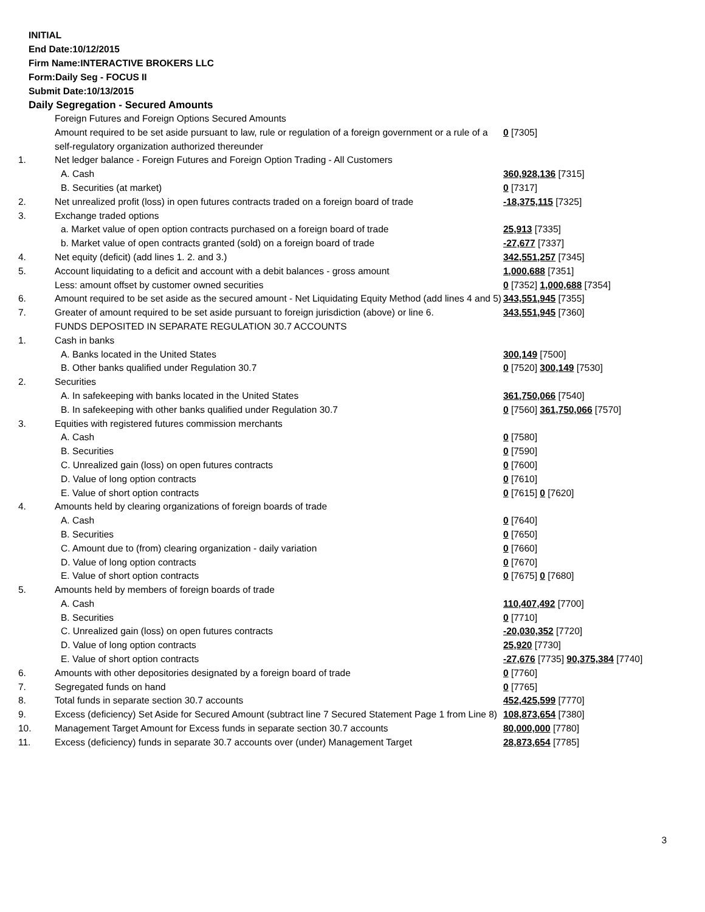INITIAL
End Date:10/12/2015
Firm Name:INTERACTIVE BROKERS LLC
Form:Daily Seg - FOCUS II
Submit Date:10/13/2015
Daily Segregation - Secured Amounts
| | Foreign Futures and Foreign Options Secured Amounts | |
| | Amount required to be set aside pursuant to law, rule or regulation of a foreign government or a rule of a self-regulatory organization authorized thereunder | 0 [7305] |
| 1. | Net ledger balance - Foreign Futures and Foreign Option Trading - All Customers | |
| | A. Cash | 360,928,136 [7315] |
| | B. Securities (at market) | 0 [7317] |
| 2. | Net unrealized profit (loss) in open futures contracts traded on a foreign board of trade | -18,375,115 [7325] |
| 3. | Exchange traded options | |
| | a. Market value of open option contracts purchased on a foreign board of trade | 25,913 [7335] |
| | b. Market value of open contracts granted (sold) on a foreign board of trade | -27,677 [7337] |
| 4. | Net equity (deficit) (add lines 1. 2. and 3.) | 342,551,257 [7345] |
| 5. | Account liquidating to a deficit and account with a debit balances - gross amount | 1,000,688 [7351] |
| | Less: amount offset by customer owned securities | 0 [7352] 1,000,688 [7354] |
| 6. | Amount required to be set aside as the secured amount - Net Liquidating Equity Method (add lines 4 and 5) | 343,551,945 [7355] |
| 7. | Greater of amount required to be set aside pursuant to foreign jurisdiction (above) or line 6. | 343,551,945 [7360] |
| | FUNDS DEPOSITED IN SEPARATE REGULATION 30.7 ACCOUNTS | |
| 1. | Cash in banks | |
| | A. Banks located in the United States | 300,149 [7500] |
| | B. Other banks qualified under Regulation 30.7 | 0 [7520] 300,149 [7530] |
| 2. | Securities | |
| | A. In safekeeping with banks located in the United States | 361,750,066 [7540] |
| | B. In safekeeping with other banks qualified under Regulation 30.7 | 0 [7560] 361,750,066 [7570] |
| 3. | Equities with registered futures commission merchants | |
| | A. Cash | 0 [7580] |
| | B. Securities | 0 [7590] |
| | C. Unrealized gain (loss) on open futures contracts | 0 [7600] |
| | D. Value of long option contracts | 0 [7610] |
| | E. Value of short option contracts | 0 [7615] 0 [7620] |
| 4. | Amounts held by clearing organizations of foreign boards of trade | |
| | A. Cash | 0 [7640] |
| | B. Securities | 0 [7650] |
| | C. Amount due to (from) clearing organization - daily variation | 0 [7660] |
| | D. Value of long option contracts | 0 [7670] |
| | E. Value of short option contracts | 0 [7675] 0 [7680] |
| 5. | Amounts held by members of foreign boards of trade | |
| | A. Cash | 110,407,492 [7700] |
| | B. Securities | 0 [7710] |
| | C. Unrealized gain (loss) on open futures contracts | -20,030,352 [7720] |
| | D. Value of long option contracts | 25,920 [7730] |
| | E. Value of short option contracts | -27,676 [7735] 90,375,384 [7740] |
| 6. | Amounts with other depositories designated by a foreign board of trade | 0 [7760] |
| 7. | Segregated funds on hand | 0 [7765] |
| 8. | Total funds in separate section 30.7 accounts | 452,425,599 [7770] |
| 9. | Excess (deficiency) Set Aside for Secured Amount (subtract line 7 Secured Statement Page 1 from Line 8) | 108,873,654 [7380] |
| 10. | Management Target Amount for Excess funds in separate section 30.7 accounts | 80,000,000 [7780] |
| 11. | Excess (deficiency) funds in separate 30.7 accounts over (under) Management Target | 28,873,654 [7785] |
3